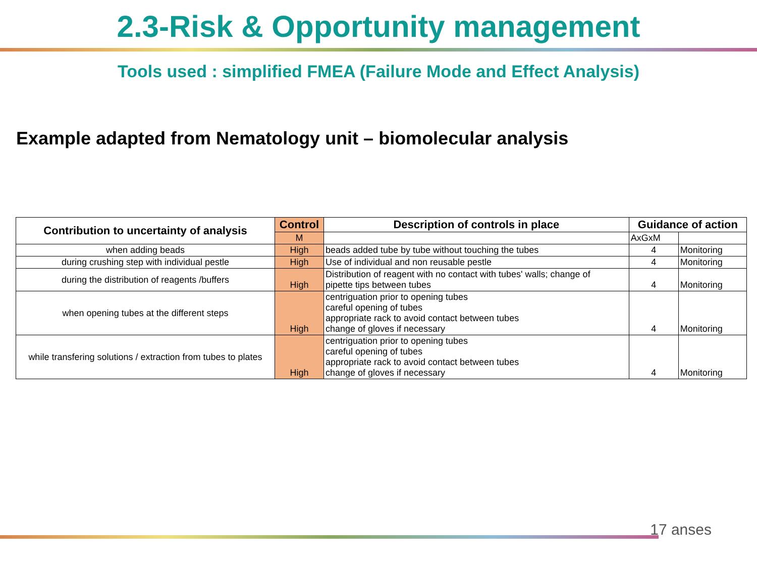2.3-Risk & Opportunity management
Tools used : simplified FMEA (Failure Mode and Effect Analysis)
Example adapted from Nematology unit – biomolecular analysis
| Contribution to uncertainty of analysis | Control | Description of controls in place | Guidance of action | |
| --- | --- | --- | --- | --- |
| | M | | AxGxM | |
| when adding beads | High | beads added tube by tube without touching the tubes | 4 | Monitoring |
| during crushing step with individual pestle | High | Use of individual and non reusable pestle | 4 | Monitoring |
| during the distribution of reagents /buffers | High | Distribution of reagent with no contact with tubes' walls; change of pipette tips between tubes | 4 | Monitoring |
| when opening tubes at the different steps | High | centriguation prior to opening tubes careful opening of tubes appropriate rack to avoid contact between tubes change of gloves if necessary | 4 | Monitoring |
| while transfering solutions / extraction from tubes to plates | High | centriguation prior to opening tubes careful opening of tubes appropriate rack to avoid contact between tubes change of gloves if necessary | 4 | Monitoring |
17 anses